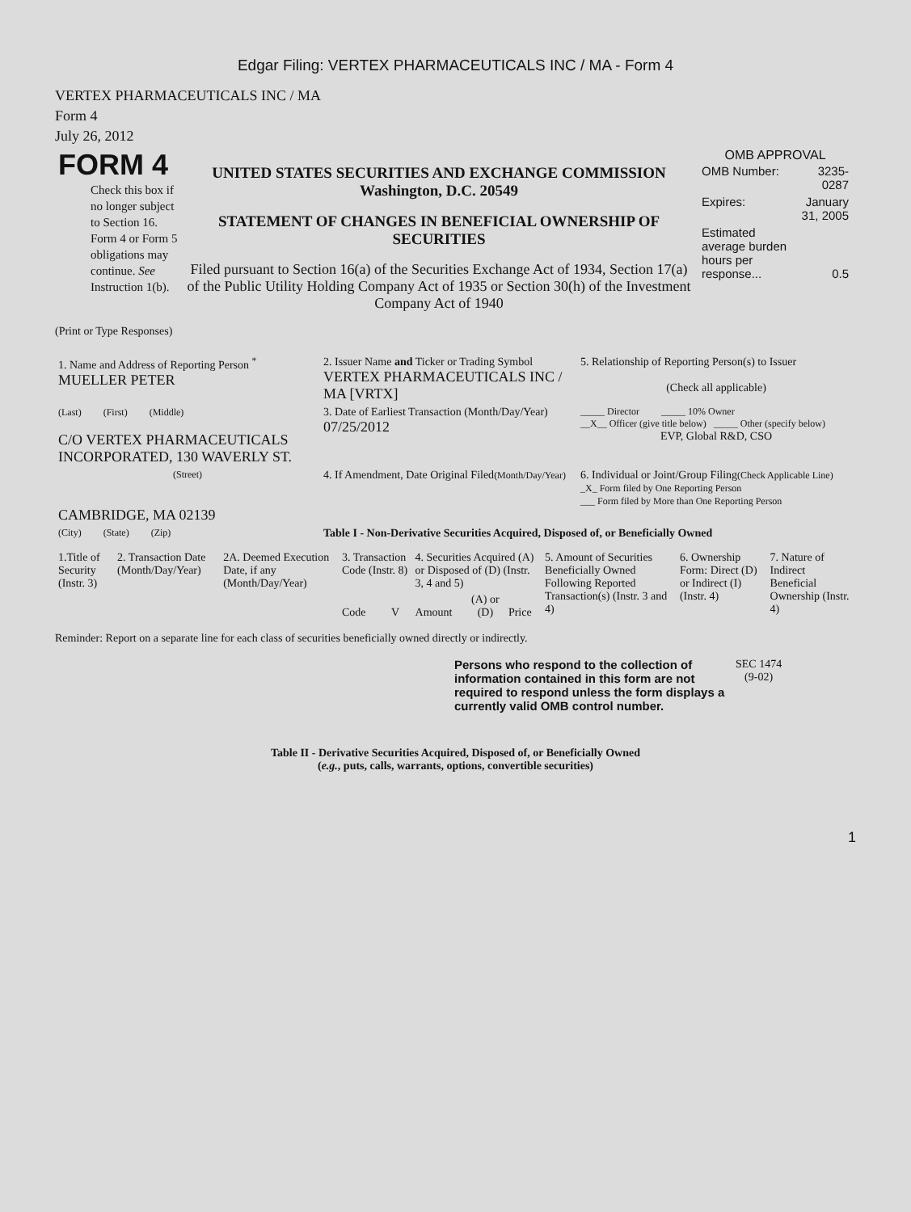Edgar Filing: VERTEX PHARMACEUTICALS INC / MA - Form 4
VERTEX PHARMACEUTICALS INC / MA
Form 4
July 26, 2012
| FORM 4 Check this box if no longer subject to Section 16. Form 4 or Form 5 obligations may continue. See Instruction 1(b). | UNITED STATES SECURITIES AND EXCHANGE COMMISSION Washington, D.C. 20549 STATEMENT OF CHANGES IN BENEFICIAL OWNERSHIP OF SECURITIES Filed pursuant to Section 16(a) of the Securities Exchange Act of 1934, Section 17(a) of the Public Utility Holding Company Act of 1935 or Section 30(h) of the Investment Company Act of 1940 | OMB APPROVAL / OMB Number: / 3235-0287 / / Expires: / January 31, 2005 / / Estimated average burden hours per response... / 0.5 / |
(Print or Type Responses)
| 1. Name and Address of Reporting Person <sup>*</sup> MUELLER PETER | 2. Issuer Name and Ticker or Trading Symbol VERTEX PHARMACEUTICALS INC / MA [VRTX] | 5. Relationship of Reporting Person(s) to Issuer (Check all applicable) |
| (Last) (First) (Middle) C/O VERTEX PHARMACEUTICALS INCORPORATED, 130 WAVERLY ST. | 3. Date of Earliest Transaction (Month/Day/Year) 07/25/2012 | _____ Director _____ 10% Owner __X__ Officer (give title below) _____ Other (specify below) EVP, Global R&D, CSO |
| (Street) CAMBRIDGE, MA 02139 | 4. If Amendment, Date Original Filed (Month/Day/Year) | 6. Individual or Joint/Group Filing (Check Applicable Line) _X_ Form filed by One Reporting Person ___ Form filed by More than One Reporting Person |
| (City) (State) (Zip) | Table I - Non-Derivative Securities Acquired, Disposed of, or Beneficially Owned | |
| 1.Title of Security (Instr. 3) | 2. Transaction Date (Month/Day/Year) | 2A. Deemed Execution Date, if any (Month/Day/Year) | 3. Transaction Code (Instr. 8) | | 4. Securities Acquired (A) or Disposed of (D) (Instr. 3, 4 and 5) | | | 5. Amount of Securities Beneficially Owned Following Reported Transaction(s) (Instr. 3 and 4) | 6. Ownership Form: Direct (D) or Indirect (I) (Instr. 4) | 7. Nature of Indirect Beneficial Ownership (Instr. 4) |
| --- | --- | --- | --- | --- | --- | --- | --- | --- | --- | --- |
| | | | Code | V | Amount | (A) or (D) | Price | | | |
Reminder: Report on a separate line for each class of securities beneficially owned directly or indirectly.
| Persons who respond to the collection of information contained in this form are not required to respond unless the form displays a currently valid OMB control number. | SEC 1474 (9-02) |
Table II - Derivative Securities Acquired, Disposed of, or Beneficially Owned
(e.g., puts, calls, warrants, options, convertible securities)
1